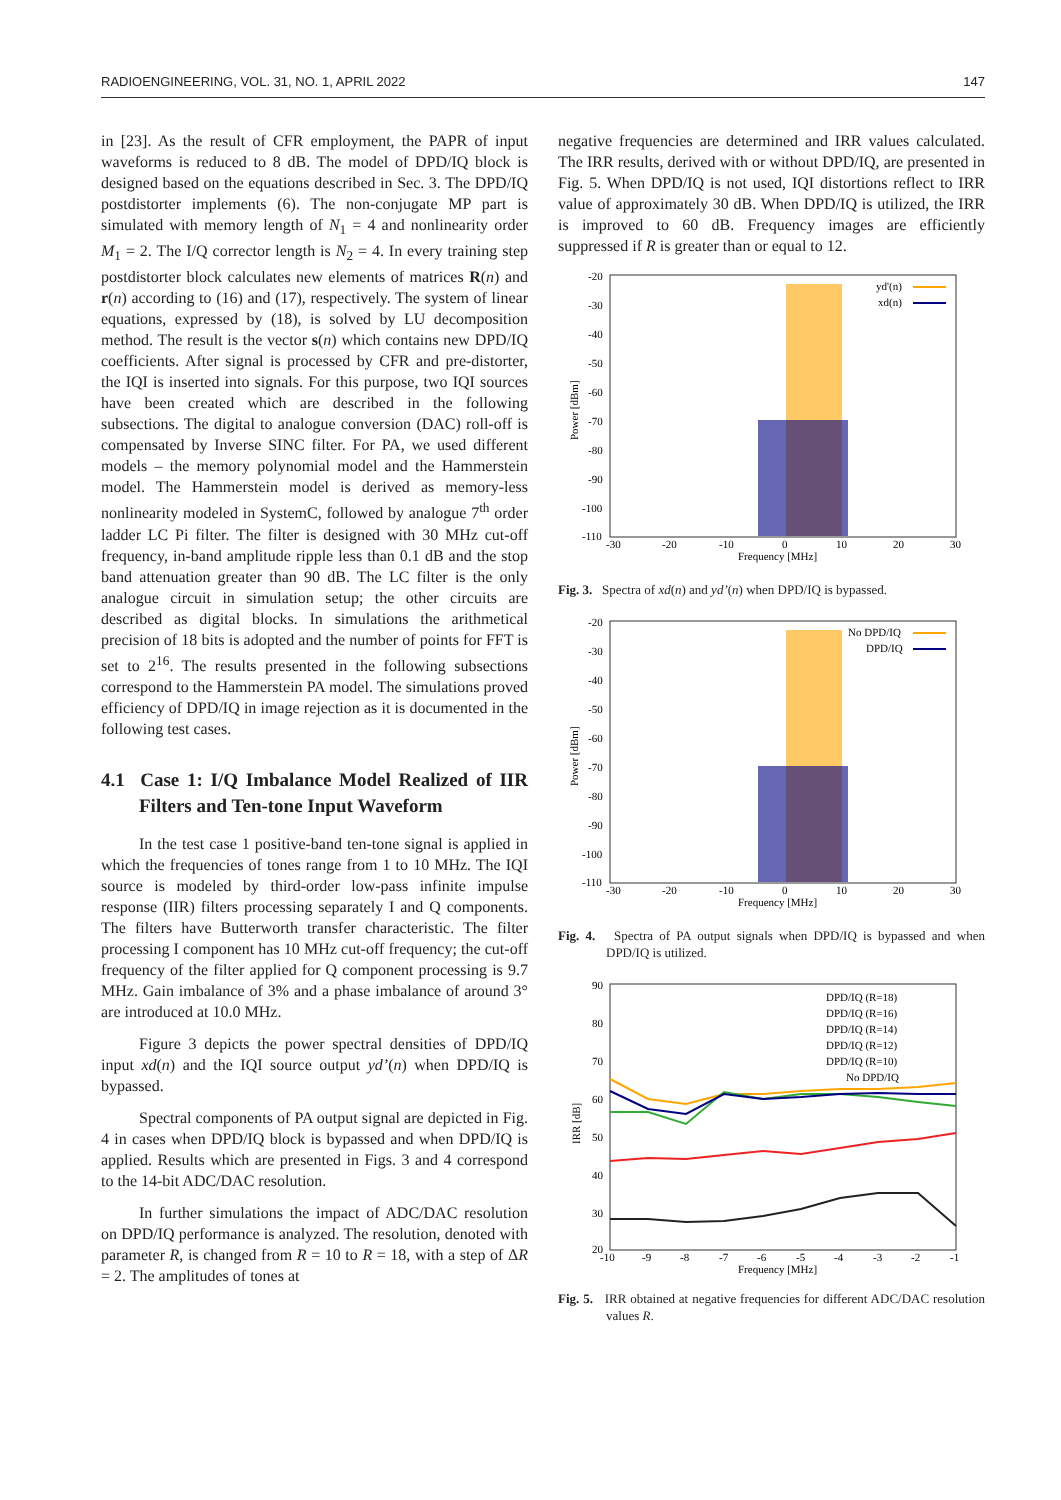RADIOENGINEERING, VOL. 31, NO. 1, APRIL 2022 147
in [23]. As the result of CFR employment, the PAPR of input waveforms is reduced to 8 dB. The model of DPD/IQ block is designed based on the equations described in Sec. 3. The DPD/IQ postdistorter implements (6). The non-conjugate MP part is simulated with memory length of N<sub>1</sub> = 4 and nonlinearity order M<sub>1</sub> = 2. The I/Q corrector length is N<sub>2</sub> = 4. In every training step postdistorter block calculates new elements of matrices R(n) and r(n) according to (16) and (17), respectively. The system of linear equations, expressed by (18), is solved by LU decomposition method. The result is the vector s(n) which contains new DPD/IQ coefficients. After signal is processed by CFR and pre-distorter, the IQI is inserted into signals. For this purpose, two IQI sources have been created which are described in the following subsections. The digital to analogue conversion (DAC) roll-off is compensated by Inverse SINC filter. For PA, we used different models – the memory polynomial model and the Hammerstein model. The Hammerstein model is derived as memory-less nonlinearity modeled in SystemC, followed by analogue 7<sup>th</sup> order ladder LC Pi filter. The filter is designed with 30 MHz cut-off frequency, in-band amplitude ripple less than 0.1 dB and the stop band attenuation greater than 90 dB. The LC filter is the only analogue circuit in simulation setup; the other circuits are described as digital blocks. In simulations the arithmetical precision of 18 bits is adopted and the number of points for FFT is set to 2<sup>16</sup>. The results presented in the following subsections correspond to the Hammerstein PA model. The simulations proved efficiency of DPD/IQ in image rejection as it is documented in the following test cases.
4.1 Case 1: I/Q Imbalance Model Realized of IIR Filters and Ten-tone Input Waveform
In the test case 1 positive-band ten-tone signal is applied in which the frequencies of tones range from 1 to 10 MHz. The IQI source is modeled by third-order low-pass infinite impulse response (IIR) filters processing separately I and Q components. The filters have Butterworth transfer characteristic. The filter processing I component has 10 MHz cut-off frequency; the cut-off frequency of the filter applied for Q component processing is 9.7 MHz. Gain imbalance of 3% and a phase imbalance of around 3° are introduced at 10.0 MHz.
Figure 3 depicts the power spectral densities of DPD/IQ input xd(n) and the IQI source output yd’(n) when DPD/IQ is bypassed.
Spectral components of PA output signal are depicted in Fig. 4 in cases when DPD/IQ block is bypassed and when DPD/IQ is applied. Results which are presented in Figs. 3 and 4 correspond to the 14-bit ADC/DAC resolution.
In further simulations the impact of ADC/DAC resolution on DPD/IQ performance is analyzed. The resolution, denoted with parameter R, is changed from R = 10 to R = 18, with a step of ΔR = 2. The amplitudes of tones at
negative frequencies are determined and IRR values calculated. The IRR results, derived with or without DPD/IQ, are presented in Fig. 5. When DPD/IQ is not used, IQI distortions reflect to IRR value of approximately 30 dB. When DPD/IQ is utilized, the IRR is improved to 60 dB. Frequency images are efficiently suppressed if R is greater than or equal to 12.
-20
-30
-40
-50
-60
-70
-80
-90
-100
-110
-30
-20
-10
0
10
20
30
Frequency [MHz]
Power [dBm]
yd'(n)
xd(n)
Fig. 3. Spectra of xd(n) and yd’(n) when DPD/IQ is bypassed.
-20
-30
-40
-50
-60
-70
-80
-90
-100
-110
-30
-20
-10
0
10
20
30
Frequency [MHz]
Power [dBm]
No DPD/IQ
DPD/IQ
Fig. 4. Spectra of PA output signals when DPD/IQ is bypassed and when DPD/IQ is utilized.
90
80
70
60
50
40
30
20
-10
-9
-8
-7
-6
-5
-4
-3
-2
-1
Frequency [MHz]
IRR [dB]
DPD/IQ (R=18)
DPD/IQ (R=16)
DPD/IQ (R=14)
DPD/IQ (R=12)
DPD/IQ (R=10)
No DPD/IQ
Fig. 5. IRR obtained at negative frequencies for different ADC/DAC resolution values R.